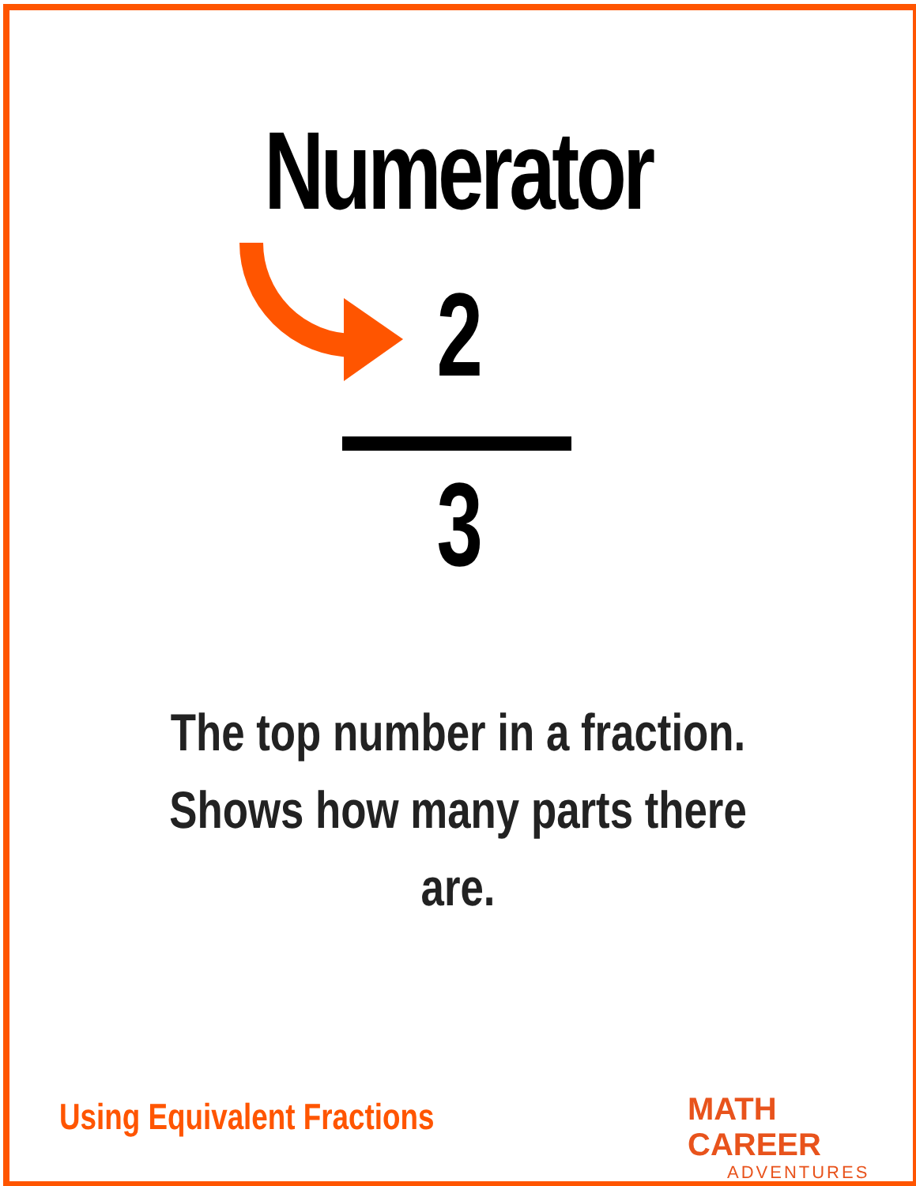Numerator
2
3
The top number in a fraction. Shows how many parts there are.
Using Equivalent Fractions MATH CAREER
ADVENTURES